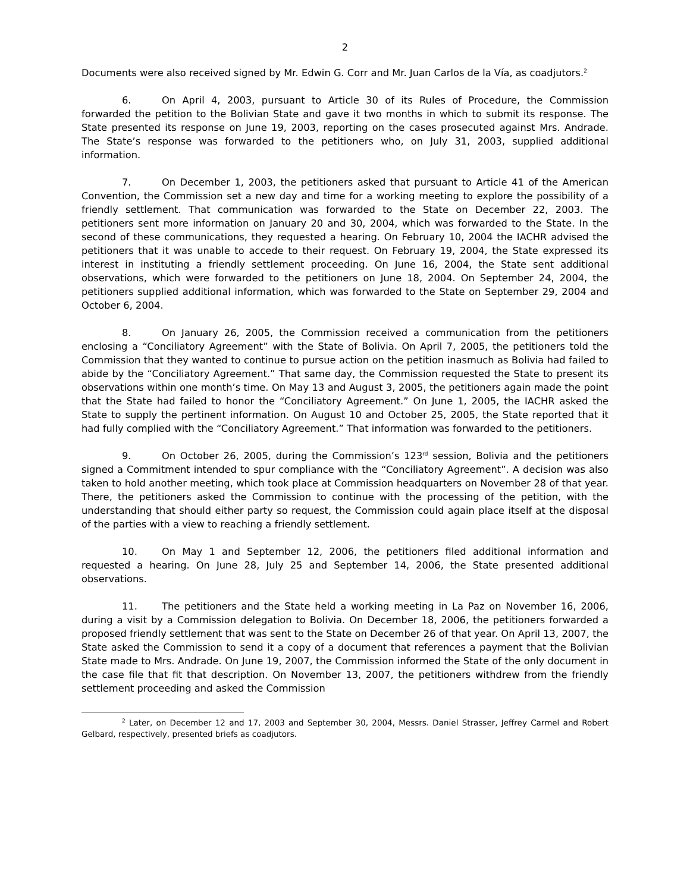2
Documents were also received signed by Mr. Edwin G. Corr and Mr. Juan Carlos de la Vía, as coadjutors.<sup>2</sup>
6. On April 4, 2003, pursuant to Article 30 of its Rules of Procedure, the Commission forwarded the petition to the Bolivian State and gave it two months in which to submit its response. The State presented its response on June 19, 2003, reporting on the cases prosecuted against Mrs. Andrade. The State’s response was forwarded to the petitioners who, on July 31, 2003, supplied additional information.
7. On December 1, 2003, the petitioners asked that pursuant to Article 41 of the American Convention, the Commission set a new day and time for a working meeting to explore the possibility of a friendly settlement. That communication was forwarded to the State on December 22, 2003. The petitioners sent more information on January 20 and 30, 2004, which was forwarded to the State. In the second of these communications, they requested a hearing. On February 10, 2004 the IACHR advised the petitioners that it was unable to accede to their request. On February 19, 2004, the State expressed its interest in instituting a friendly settlement proceeding. On June 16, 2004, the State sent additional observations, which were forwarded to the petitioners on June 18, 2004. On September 24, 2004, the petitioners supplied additional information, which was forwarded to the State on September 29, 2004 and October 6, 2004.
8. On January 26, 2005, the Commission received a communication from the petitioners enclosing a “Conciliatory Agreement” with the State of Bolivia. On April 7, 2005, the petitioners told the Commission that they wanted to continue to pursue action on the petition inasmuch as Bolivia had failed to abide by the “Conciliatory Agreement.” That same day, the Commission requested the State to present its observations within one month’s time. On May 13 and August 3, 2005, the petitioners again made the point that the State had failed to honor the “Conciliatory Agreement.” On June 1, 2005, the IACHR asked the State to supply the pertinent information. On August 10 and October 25, 2005, the State reported that it had fully complied with the “Conciliatory Agreement.” That information was forwarded to the petitioners.
9. On October 26, 2005, during the Commission’s 123<sup>rd</sup> session, Bolivia and the petitioners signed a Commitment intended to spur compliance with the “Conciliatory Agreement”. A decision was also taken to hold another meeting, which took place at Commission headquarters on November 28 of that year. There, the petitioners asked the Commission to continue with the processing of the petition, with the understanding that should either party so request, the Commission could again place itself at the disposal of the parties with a view to reaching a friendly settlement.
10. On May 1 and September 12, 2006, the petitioners filed additional information and requested a hearing. On June 28, July 25 and September 14, 2006, the State presented additional observations.
11. The petitioners and the State held a working meeting in La Paz on November 16, 2006, during a visit by a Commission delegation to Bolivia. On December 18, 2006, the petitioners forwarded a proposed friendly settlement that was sent to the State on December 26 of that year. On April 13, 2007, the State asked the Commission to send it a copy of a document that references a payment that the Bolivian State made to Mrs. Andrade. On June 19, 2007, the Commission informed the State of the only document in the case file that fit that description. On November 13, 2007, the petitioners withdrew from the friendly settlement proceeding and asked the Commission
<sup>2</sup> Later, on December 12 and 17, 2003 and September 30, 2004, Messrs. Daniel Strasser, Jeffrey Carmel and Robert Gelbard, respectively, presented briefs as coadjutors.